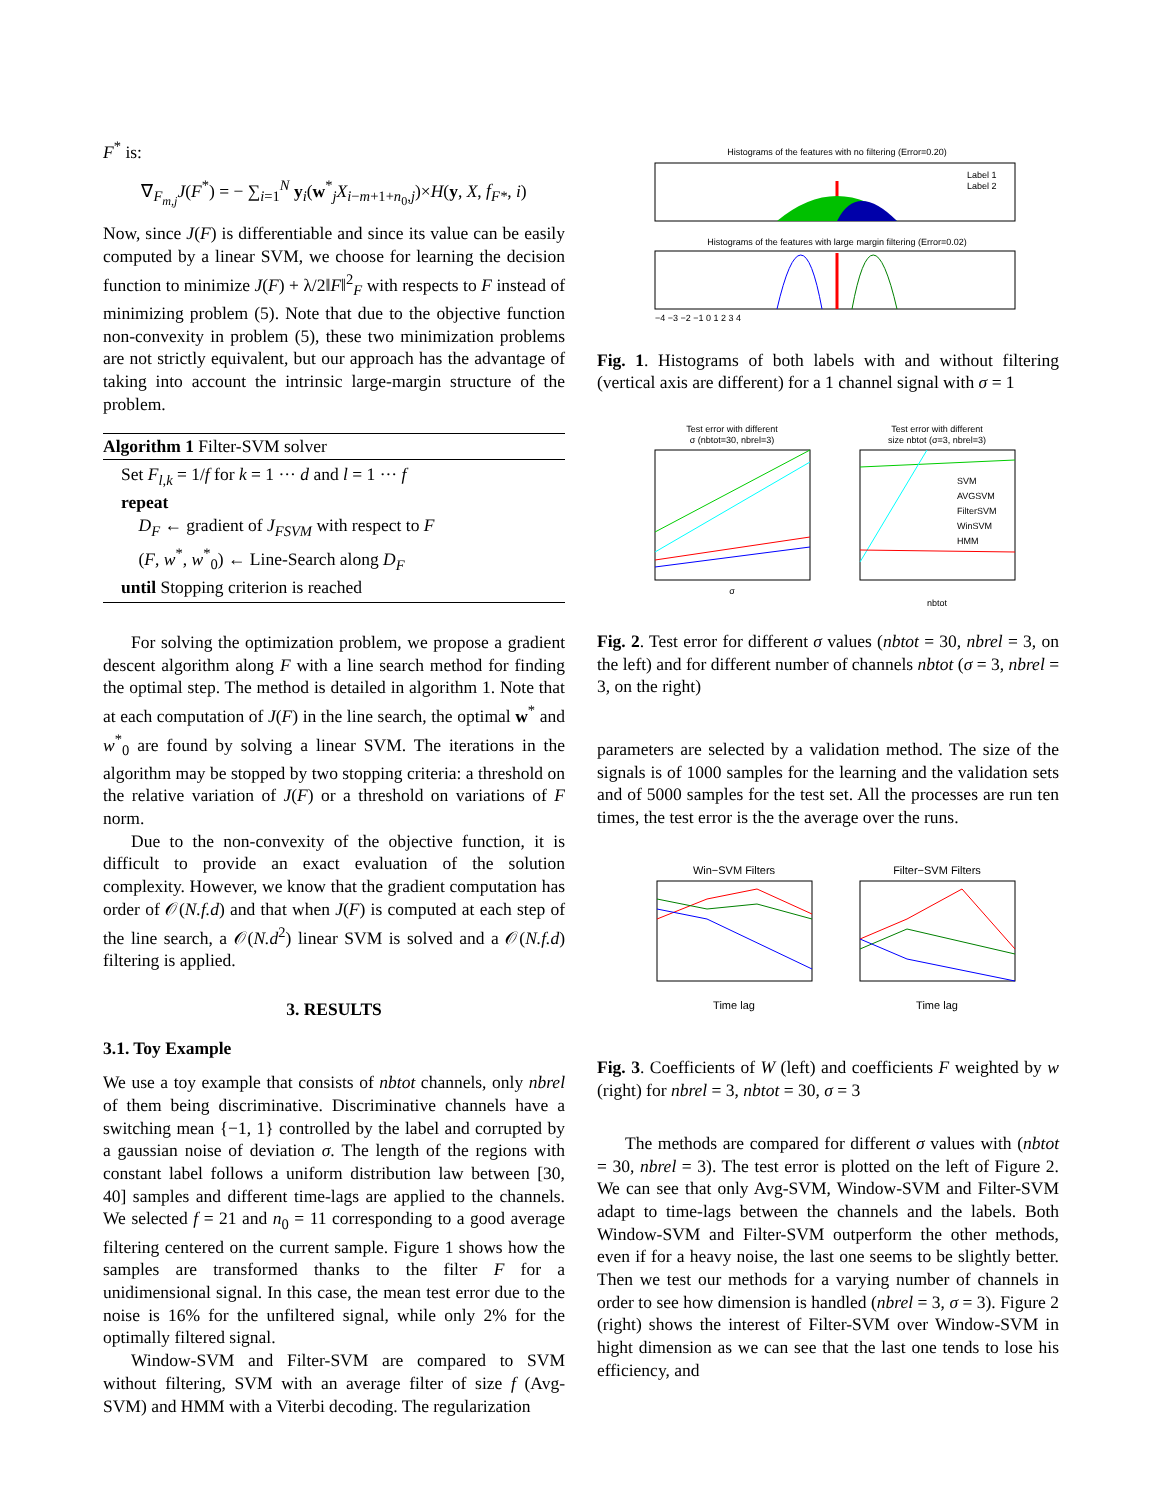F<sup>*</sup> is:
∇<sub>F<sub>m,j</sub></sub>J(F<sup>*</sup>) = − ∑<sub>i=1</sub><sup>N</sup> y<sub>i</sub>(w<sup>*</sup><sub>j</sub>X<sub>i−m+1+n<sub>0</sub>,j</sub>)×H(y, X, f<sub>F*</sub>, i)
Now, since J(F) is differentiable and since its value can be easily computed by a linear SVM, we choose for learning the decision function to minimize J(F) + λ/2‖F‖<sup>2</sup><sub>F</sub> with respects to F instead of minimizing problem (5). Note that due to the objective function non-convexity in problem (5), these two minimization problems are not strictly equivalent, but our approach has the advantage of taking into account the intrinsic large-margin structure of the problem.
Algorithm 1 Filter-SVM solver
Set F<sub>l,k</sub> = 1/f for k = 1 ··· d and l = 1 ··· f
repeat
D<sub>F</sub> ← gradient of J<sub>FSVM</sub> with respect to F
(F, w<sup>*</sup>, w<sup>*</sup><sub>0</sub>) ← Line-Search along D<sub>F</sub>
until Stopping criterion is reached
For solving the optimization problem, we propose a gradient descent algorithm along F with a line search method for finding the optimal step. The method is detailed in algorithm 1. Note that at each computation of J(F) in the line search, the optimal w<sup>*</sup> and w<sup>*</sup><sub>0</sub> are found by solving a linear SVM. The iterations in the algorithm may be stopped by two stopping criteria: a threshold on the relative variation of J(F) or a threshold on variations of F norm.
Due to the non-convexity of the objective function, it is difficult to provide an exact evaluation of the solution complexity. However, we know that the gradient computation has order of 𝒪(N.f.d) and that when J(F) is computed at each step of the line search, a 𝒪(N.d<sup>2</sup>) linear SVM is solved and a 𝒪(N.f.d) filtering is applied.
3. RESULTS
3.1. Toy Example
We use a toy example that consists of nbtot channels, only nbrel of them being discriminative. Discriminative channels have a switching mean {−1, 1} controlled by the label and corrupted by a gaussian noise of deviation σ. The length of the regions with constant label follows a uniform distribution law between [30, 40] samples and different time-lags are applied to the channels. We selected f = 21 and n<sub>0</sub> = 11 corresponding to a good average filtering centered on the current sample. Figure 1 shows how the samples are transformed thanks to the filter F for a unidimensional signal. In this case, the mean test error due to the noise is 16% for the unfiltered signal, while only 2% for the optimally filtered signal.
Window-SVM and Filter-SVM are compared to SVM without filtering, SVM with an average filter of size f (Avg-SVM) and HMM with a Viterbi decoding. The regularization
Histograms of the features with no filtering (Error=0.20)
Label 1
Label 2
Histograms of the features with large margin filtering (Error=0.02)
−4 −3 −2 −1 0 1 2 3 4
Fig. 1. Histograms of both labels with and without filtering (vertical axis are different) for a 1 channel signal with σ = 1
Test error with different
σ (nbtot=30, nbrel=3)
σ
Test error with different
size nbtot (σ=3, nbrel=3)
SVM
AVGSVM
FilterSVM
WinSVM
HMM
nbtot
Fig. 2. Test error for different σ values (nbtot = 30, nbrel = 3, on the left) and for different number of channels nbtot (σ = 3, nbrel = 3, on the right)
parameters are selected by a validation method. The size of the signals is of 1000 samples for the learning and the validation sets and of 5000 samples for the test set. All the processes are run ten times, the test error is the the average over the runs.
Win−SVM Filters
Time lag
Filter−SVM Filters
Time lag
Fig. 3. Coefficients of W (left) and coefficients F weighted by w (right) for nbrel = 3, nbtot = 30, σ = 3
The methods are compared for different σ values with (nbtot = 30, nbrel = 3). The test error is plotted on the left of Figure 2. We can see that only Avg-SVM, Window-SVM and Filter-SVM adapt to time-lags between the channels and the labels. Both Window-SVM and Filter-SVM outperform the other methods, even if for a heavy noise, the last one seems to be slightly better. Then we test our methods for a varying number of channels in order to see how dimension is handled (nbrel = 3, σ = 3). Figure 2 (right) shows the interest of Filter-SVM over Window-SVM in hight dimension as we can see that the last one tends to lose his efficiency, and